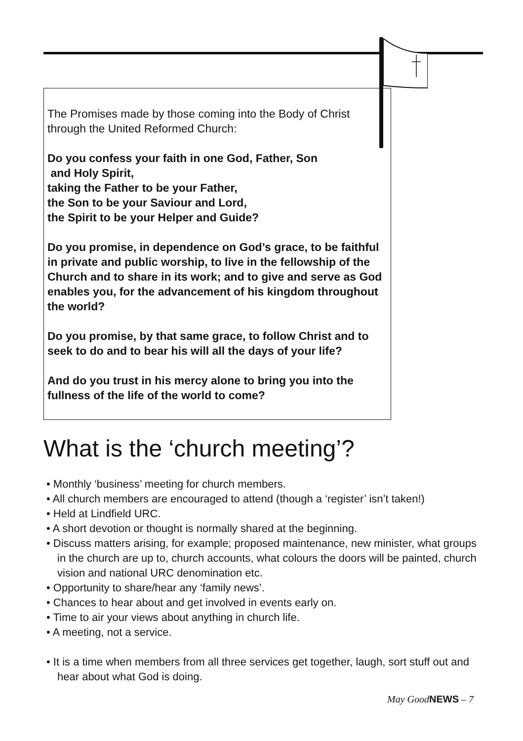The Promises made by those coming into the Body of Christ
through the United Reformed Church:
Do you confess your faith in one God, Father, Son
and Holy Spirit,
taking the Father to be your Father,
the Son to be your Saviour and Lord,
the Spirit to be your Helper and Guide?
Do you promise, in dependence on God’s grace, to be faithful in private and public worship, to live in the fellowship of the Church and to share in its work; and to give and serve as God enables you, for the advancement of his kingdom throughout the world?
Do you promise, by that same grace, to follow Christ and to seek to do and to bear his will all the days of your life?
And do you trust in his mercy alone to bring you into the fullness of the life of the world to come?
What is the ‘church meeting’?
• Monthly ‘business’ meeting for church members.
• All church members are encouraged to attend (though a ‘register’ isn’t taken!)
• Held at Lindfield URC.
• A short devotion or thought is normally shared at the beginning.
• Discuss matters arising, for example; proposed maintenance, new minister, what groups in the church are up to, church accounts, what colours the doors will be painted, church vision and national URC denomination etc.
• Opportunity to share/hear any ‘family news’.
• Chances to hear about and get involved in events early on.
• Time to air your views about anything in church life.
• A meeting, not a service.
• It is a time when members from all three services get together, laugh, sort stuff out and hear about what God is doing.
May GoodNEWS – 7